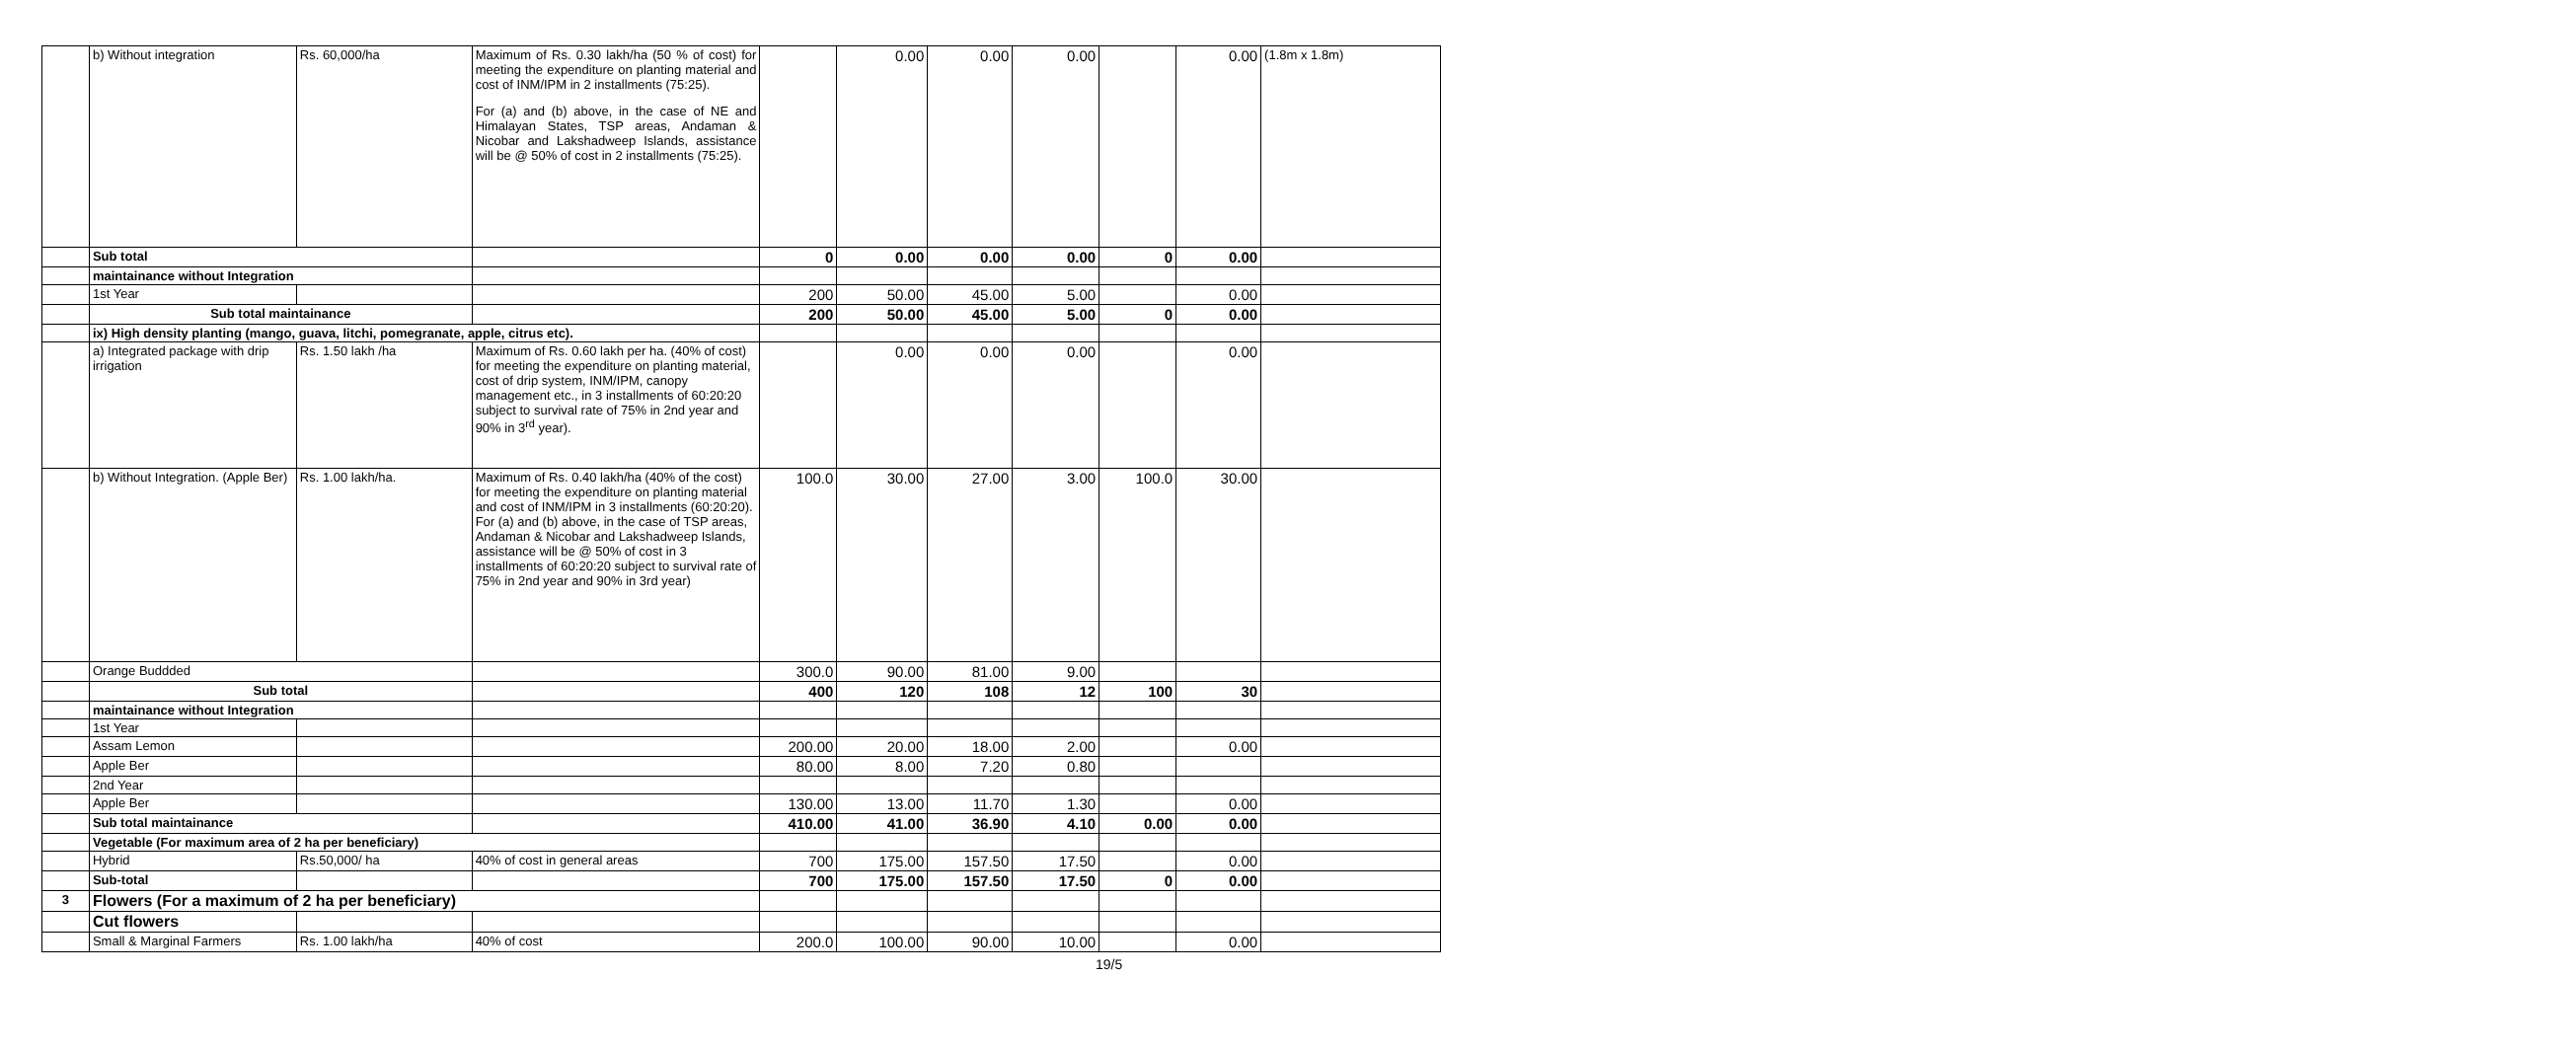| | b) Without integration | Rs. 60,000/ha | Maximum of Rs. 0.30 lakh/ha (50 % of cost) for meeting the expenditure on planting material and cost of INM/IPM in 2 installments (75:25). For (a) and (b) above, in the case of NE and Himalayan States, TSP areas, Andaman & Nicobar and Lakshadweep Islands, assistance will be @ 50% of cost in 2 installments (75:25). | | 0.00 | 0.00 | 0.00 | | 0.00 | (1.8m x 1.8m) |
| | Sub total | | | 0 | 0.00 | 0.00 | 0.00 | 0 | 0.00 | |
| | maintainance without Integration | | | | | | | | | |
| | 1st Year | | | 200 | 50.00 | 45.00 | 5.00 | | 0.00 | |
| | Sub total maintainance | | | 200 | 50.00 | 45.00 | 5.00 | 0 | 0.00 | |
| | ix) High density planting (mango, guava, litchi, pomegranate, apple, citrus etc). | | | | | | | | | |
| | a) Integrated package with drip irrigation | Rs. 1.50 lakh /ha | Maximum of Rs. 0.60 lakh per ha. (40% of cost) for meeting the expenditure on planting material, cost of drip system, INM/IPM, canopy management etc., in 3 installments of 60:20:20 subject to survival rate of 75% in 2nd year and 90% in 3<sup>rd</sup> year). | | 0.00 | 0.00 | 0.00 | | 0.00 | |
| | b) Without Integration. (Apple Ber) | Rs. 1.00 lakh/ha. | Maximum of Rs. 0.40 lakh/ha (40% of the cost) for meeting the expenditure on planting material and cost of INM/IPM in 3 installments (60:20:20). For (a) and (b) above, in the case of TSP areas, Andaman & Nicobar and Lakshadweep Islands, assistance will be @ 50% of cost in 3 installments of 60:20:20 subject to survival rate of 75% in 2nd year and 90% in 3rd year) | 100.0 | 30.00 | 27.00 | 3.00 | 100.0 | 30.00 | |
| | Orange Buddded | | | 300.0 | 90.00 | 81.00 | 9.00 | | | |
| | Sub total | | | 400 | 120 | 108 | 12 | 100 | 30 | |
| | maintainance without Integration | | | | | | | | | |
| | 1st Year | | | | | | | | | |
| | Assam Lemon | | | 200.00 | 20.00 | 18.00 | 2.00 | | 0.00 | |
| | Apple Ber | | | 80.00 | 8.00 | 7.20 | 0.80 | | | |
| | 2nd Year | | | | | | | | | |
| | Apple Ber | | | 130.00 | 13.00 | 11.70 | 1.30 | | 0.00 | |
| | Sub total maintainance | | | 410.00 | 41.00 | 36.90 | 4.10 | 0.00 | 0.00 | |
| | Vegetable (For maximum area of 2 ha per beneficiary) | | | | | | | | | |
| | Hybrid | Rs.50,000/ ha | 40% of cost in general areas | 700 | 175.00 | 157.50 | 17.50 | | 0.00 | |
| | Sub-total | | | 700 | 175.00 | 157.50 | 17.50 | 0 | 0.00 | |
| 3 | Flowers (For a maximum of 2 ha per beneficiary) | | | | | | | | | |
| | Cut flowers | | | | | | | | | |
| | Small & Marginal Farmers | Rs. 1.00 lakh/ha | 40% of cost | 200.0 | 100.00 | 90.00 | 10.00 | | 0.00 | |
19/5